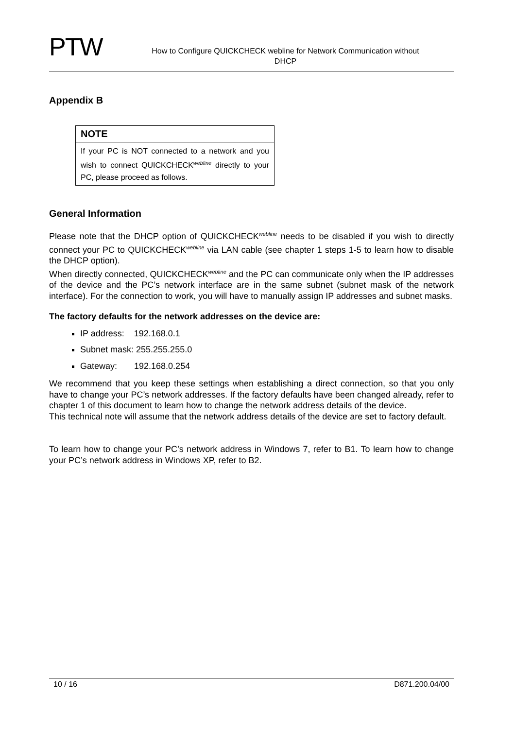PTW
How to Configure QUICKCHECK webline for Network Communication without
DHCP
Appendix B
NOTE
If your PC is NOT connected to a network and you wish to connect QUICKCHECK<sup>webline</sup> directly to your PC, please proceed as follows.
General Information
Please note that the DHCP option of QUICKCHECK<sup>webline</sup> needs to be disabled if you wish to directly connect your PC to QUICKCHECK<sup>webline</sup> via LAN cable (see chapter 1 steps 1-5 to learn how to disable the DHCP option).
When directly connected, QUICKCHECK<sup>webline</sup> and the PC can communicate only when the IP addresses of the device and the PC’s network interface are in the same subnet (subnet mask of the network interface). For the connection to work, you will have to manually assign IP addresses and subnet masks.
The factory defaults for the network addresses on the device are:
IP address: 192.168.0.1
Subnet mask: 255.255.255.0
Gateway: 192.168.0.254
We recommend that you keep these settings when establishing a direct connection, so that you only have to change your PC’s network addresses. If the factory defaults have been changed already, refer to chapter 1 of this document to learn how to change the network address details of the device.
This technical note will assume that the network address details of the device are set to factory default.
To learn how to change your PC’s network address in Windows 7, refer to B1. To learn how to change your PC’s network address in Windows XP, refer to B2.
10 / 16 D871.200.04/00